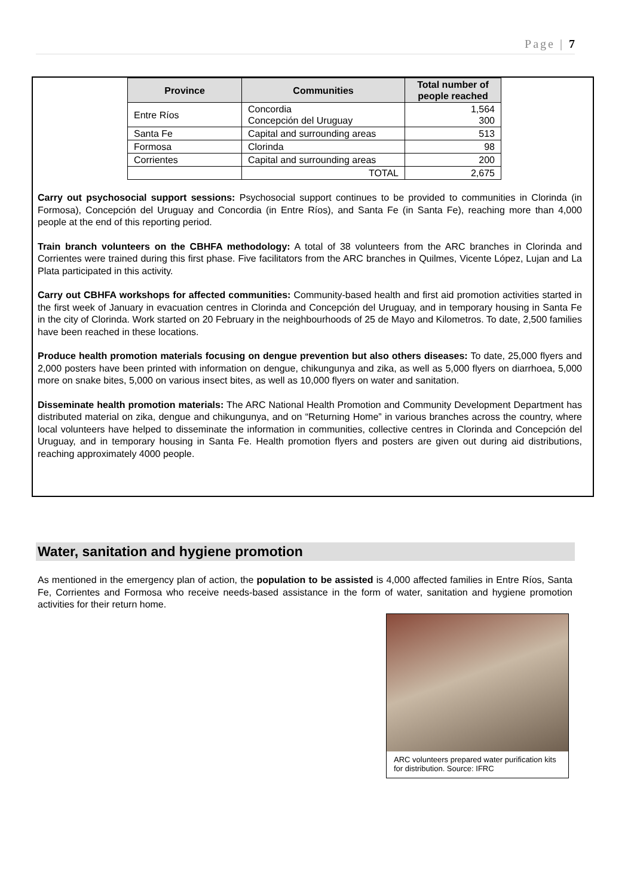Page | 7
| Province | Communities | Total number of people reached |
| --- | --- | --- |
| Entre Ríos | Concordia Concepción del Uruguay | 1,564 300 |
| Santa Fe | Capital and surrounding areas | 513 |
| Formosa | Clorinda | 98 |
| Corrientes | Capital and surrounding areas | 200 |
| | TOTAL | 2,675 |
Carry out psychosocial support sessions: Psychosocial support continues to be provided to communities in Clorinda (in Formosa), Concepción del Uruguay and Concordia (in Entre Ríos), and Santa Fe (in Santa Fe), reaching more than 4,000 people at the end of this reporting period.
Train branch volunteers on the CBHFA methodology: A total of 38 volunteers from the ARC branches in Clorinda and Corrientes were trained during this first phase. Five facilitators from the ARC branches in Quilmes, Vicente López, Lujan and La Plata participated in this activity.
Carry out CBHFA workshops for affected communities: Community-based health and first aid promotion activities started in the first week of January in evacuation centres in Clorinda and Concepción del Uruguay, and in temporary housing in Santa Fe in the city of Clorinda. Work started on 20 February in the neighbourhoods of 25 de Mayo and Kilometros. To date, 2,500 families have been reached in these locations.
Produce health promotion materials focusing on dengue prevention but also others diseases: To date, 25,000 flyers and 2,000 posters have been printed with information on dengue, chikungunya and zika, as well as 5,000 flyers on diarrhoea, 5,000 more on snake bites, 5,000 on various insect bites, as well as 10,000 flyers on water and sanitation.
Disseminate health promotion materials: The ARC National Health Promotion and Community Development Department has distributed material on zika, dengue and chikungunya, and on “Returning Home” in various branches across the country, where local volunteers have helped to disseminate the information in communities, collective centres in Clorinda and Concepción del Uruguay, and in temporary housing in Santa Fe. Health promotion flyers and posters are given out during aid distributions, reaching approximately 4000 people.
Water, sanitation and hygiene promotion
As mentioned in the emergency plan of action, the population to be assisted is 4,000 affected families in Entre Ríos, Santa Fe, Corrientes and Formosa who receive needs-based assistance in the form of water, sanitation and hygiene promotion activities for their return home.
ARC volunteers prepared water purification kits for distribution. Source: IFRC